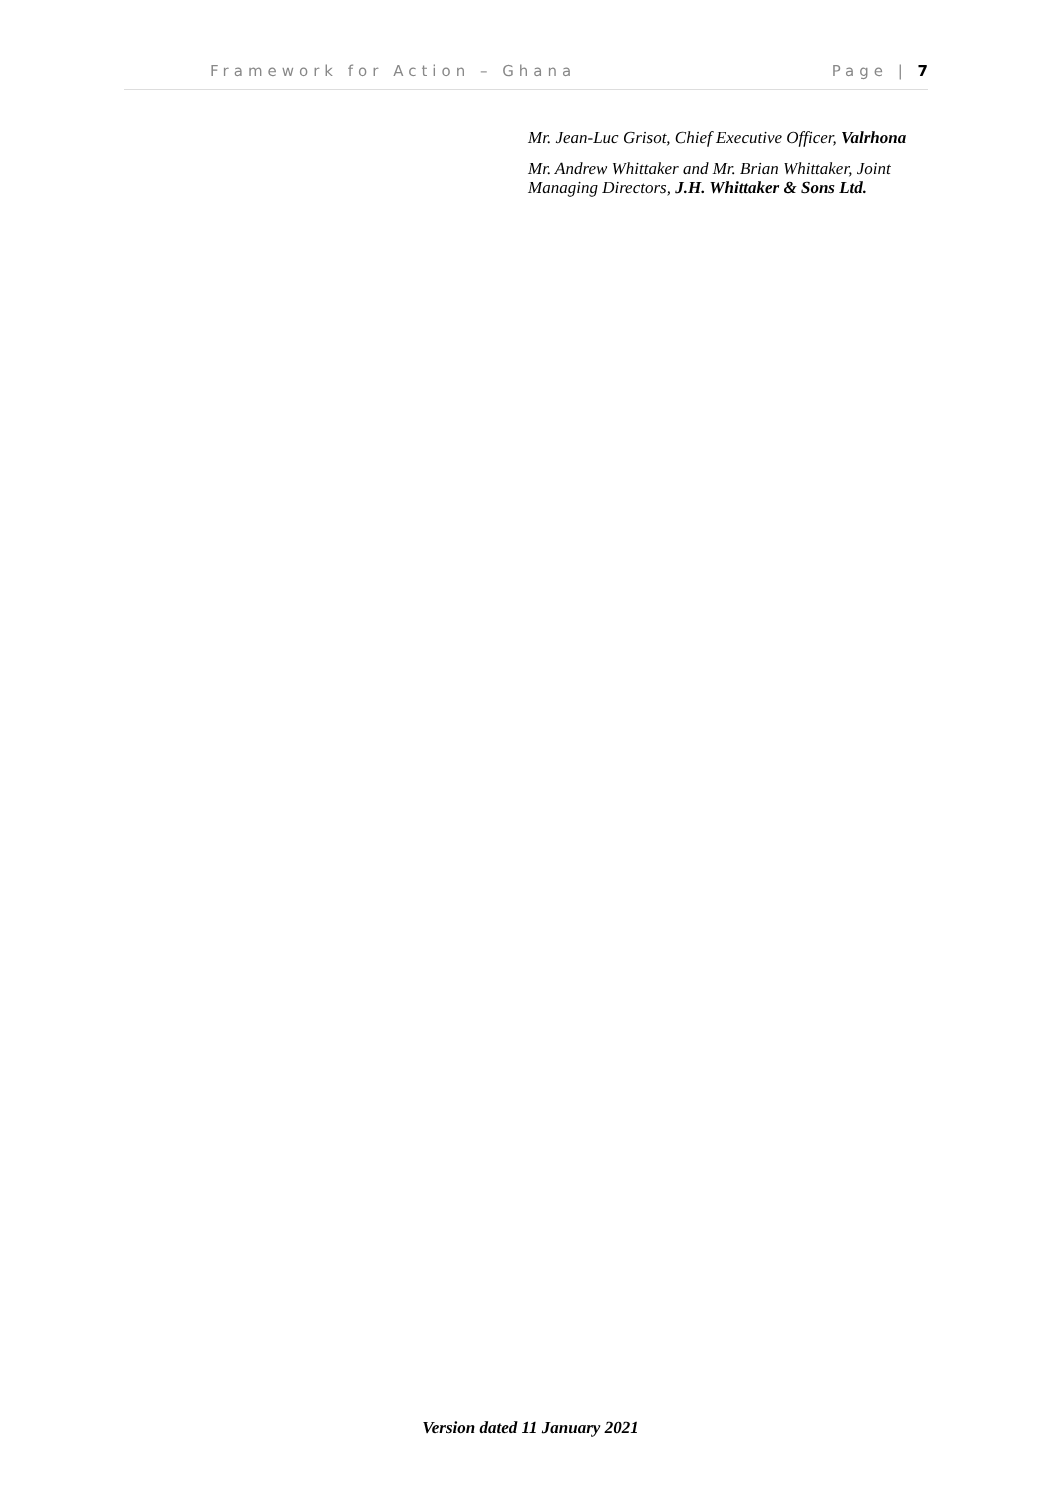Framework for Action – Ghana Page | 7
Mr. Jean-Luc Grisot, Chief Executive Officer, Valrhona
Mr. Andrew Whittaker and Mr. Brian Whittaker, Joint Managing Directors, J.H. Whittaker & Sons Ltd.
Version dated 11 January 2021